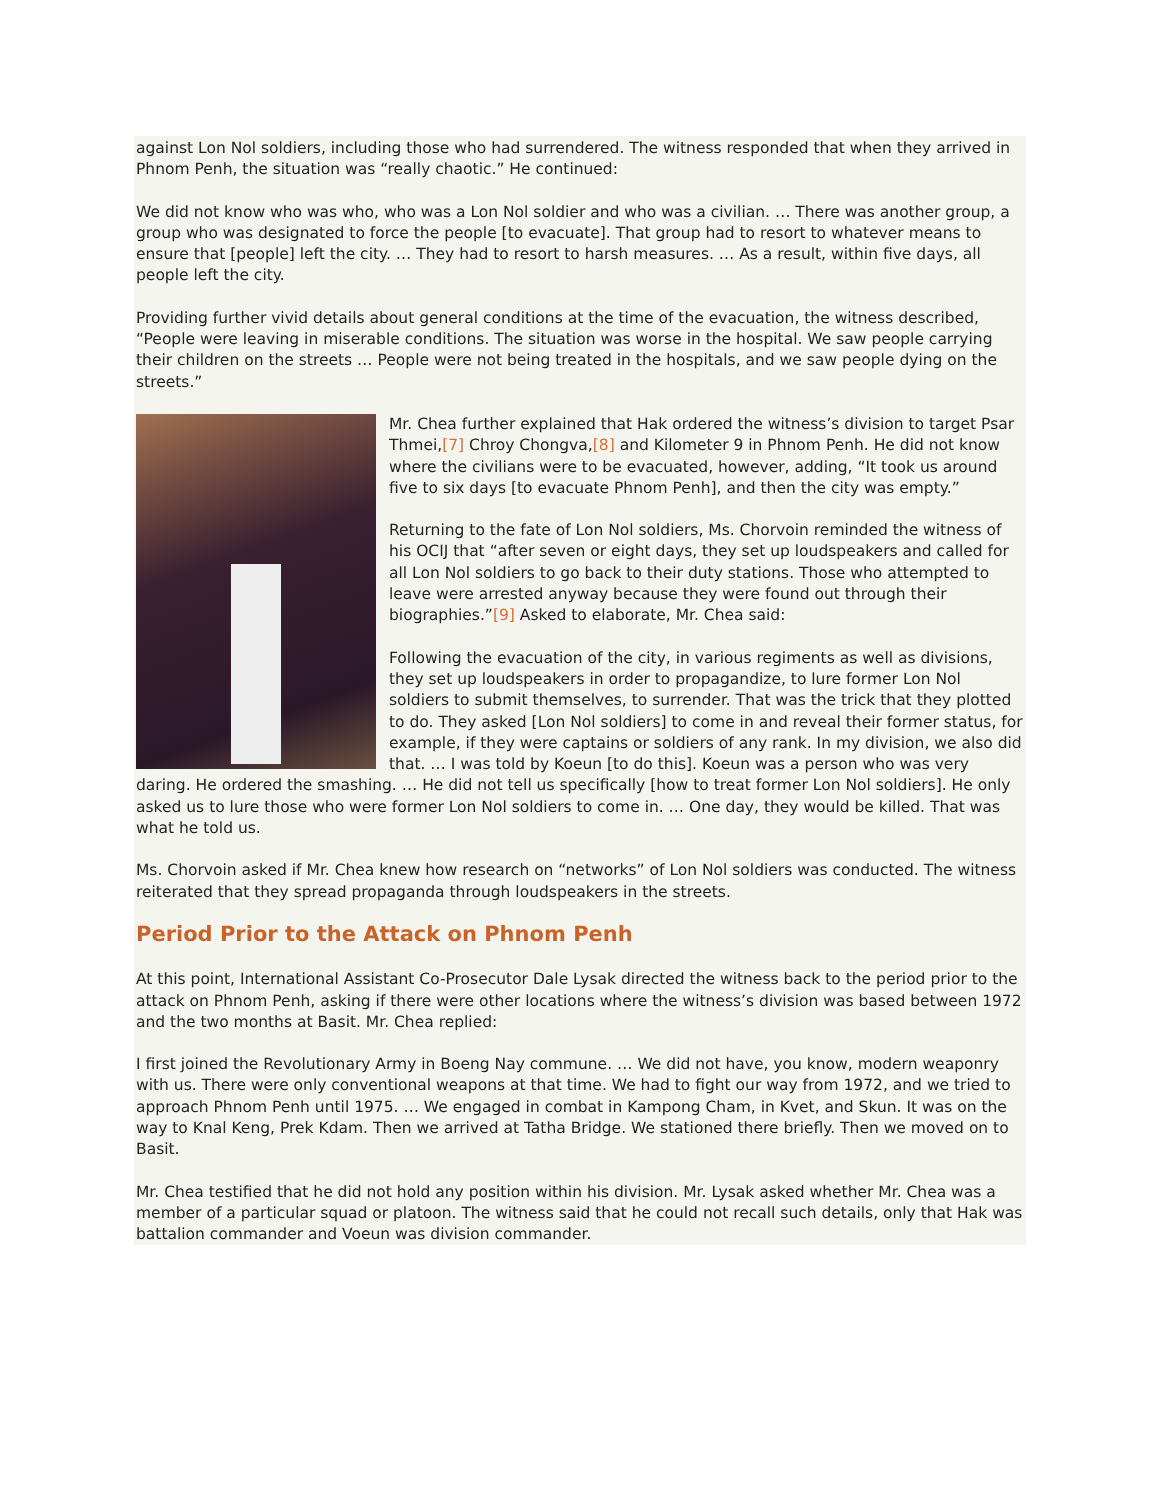against Lon Nol soldiers, including those who had surrendered. The witness responded that when they arrived in Phnom Penh, the situation was “really chaotic.” He continued:
We did not know who was who, who was a Lon Nol soldier and who was a civilian. … There was another group, a group who was designated to force the people [to evacuate]. That group had to resort to whatever means to ensure that [people] left the city. … They had to resort to harsh measures. … As a result, within five days, all people left the city.
Providing further vivid details about general conditions at the time of the evacuation, the witness described, “People were leaving in miserable conditions. The situation was worse in the hospital. We saw people carrying their children on the streets … People were not being treated in the hospitals, and we saw people dying on the streets.”
Mr. Chea further explained that Hak ordered the witness’s division to target Psar Thmei,[7] Chroy Chongva,[8] and Kilometer 9 in Phnom Penh. He did not know where the civilians were to be evacuated, however, adding, “It took us around five to six days [to evacuate Phnom Penh], and then the city was empty.”
Returning to the fate of Lon Nol soldiers, Ms. Chorvoin reminded the witness of his OCIJ that “after seven or eight days, they set up loudspeakers and called for all Lon Nol soldiers to go back to their duty stations. Those who attempted to leave were arrested anyway because they were found out through their biographies.”[9] Asked to elaborate, Mr. Chea said:
Following the evacuation of the city, in various regiments as well as divisions, they set up loudspeakers in order to propagandize, to lure former Lon Nol soldiers to submit themselves, to surrender. That was the trick that they plotted to do. They asked [Lon Nol soldiers] to come in and reveal their former status, for example, if they were captains or soldiers of any rank. In my division, we also did that. … I was told by Koeun [to do this]. Koeun was a person who was very daring. He ordered the smashing. … He did not tell us specifically [how to treat former Lon Nol soldiers]. He only asked us to lure those who were former Lon Nol soldiers to come in. … One day, they would be killed. That was what he told us.
Ms. Chorvoin asked if Mr. Chea knew how research on “networks” of Lon Nol soldiers was conducted. The witness reiterated that they spread propaganda through loudspeakers in the streets.
Period Prior to the Attack on Phnom Penh
At this point, International Assistant Co-Prosecutor Dale Lysak directed the witness back to the period prior to the attack on Phnom Penh, asking if there were other locations where the witness’s division was based between 1972 and the two months at Basit. Mr. Chea replied:
I first joined the Revolutionary Army in Boeng Nay commune. … We did not have, you know, modern weaponry with us. There were only conventional weapons at that time. We had to fight our way from 1972, and we tried to approach Phnom Penh until 1975. … We engaged in combat in Kampong Cham, in Kvet, and Skun. It was on the way to Knal Keng, Prek Kdam. Then we arrived at Tatha Bridge. We stationed there briefly. Then we moved on to Basit.
Mr. Chea testified that he did not hold any position within his division. Mr. Lysak asked whether Mr. Chea was a member of a particular squad or platoon. The witness said that he could not recall such details, only that Hak was battalion commander and Voeun was division commander.